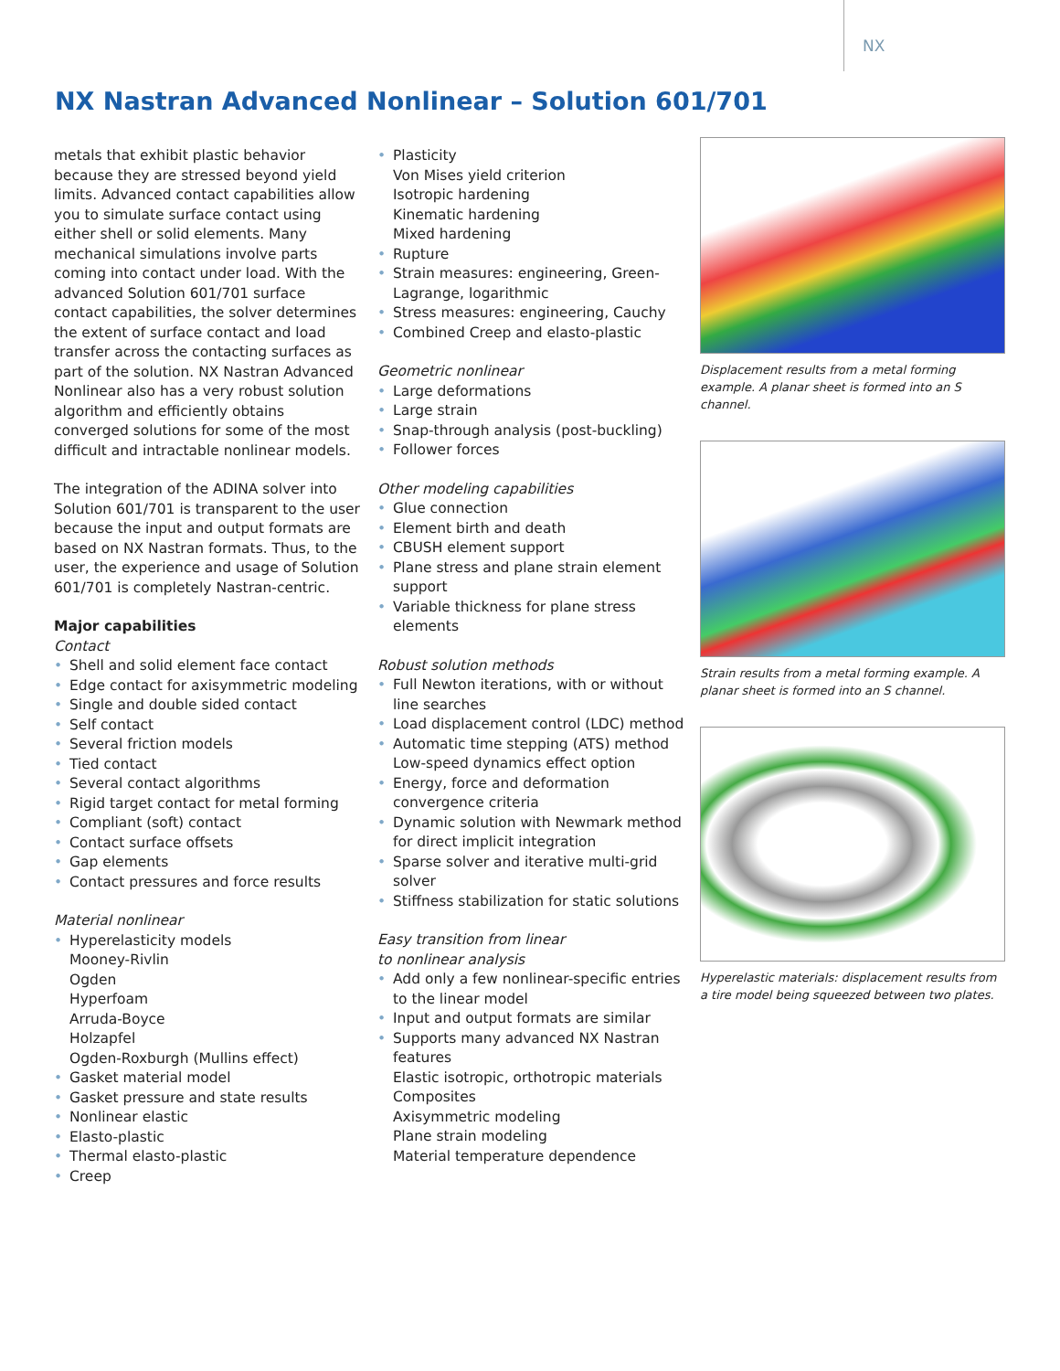NX
NX Nastran Advanced Nonlinear – Solution 601/701
metals that exhibit plastic behavior because they are stressed beyond yield limits. Advanced contact capabilities allow you to simulate surface contact using either shell or solid elements. Many mechanical simulations involve parts coming into contact under load. With the advanced Solution 601/701 surface contact capabilities, the solver determines the extent of surface contact and load transfer across the contacting surfaces as part of the solution. NX Nastran Advanced Nonlinear also has a very robust solution algorithm and efficiently obtains converged solutions for some of the most difficult and intractable nonlinear models.
The integration of the ADINA solver into Solution 601/701 is transparent to the user because the input and output formats are based on NX Nastran formats. Thus, to the user, the experience and usage of Solution 601/701 is completely Nastran-centric.
Major capabilities
Contact
Shell and solid element face contact
Edge contact for axisymmetric modeling
Single and double sided contact
Self contact
Several friction models
Tied contact
Several contact algorithms
Rigid target contact for metal forming
Compliant (soft) contact
Contact surface offsets
Gap elements
Contact pressures and force results
Material nonlinear
Hyperelasticity models
Mooney-Rivlin
Ogden
Hyperfoam
Arruda-Boyce
Holzapfel
Ogden-Roxburgh (Mullins effect)
Gasket material model
Gasket pressure and state results
Nonlinear elastic
Elasto-plastic
Thermal elasto-plastic
Creep
Plasticity
Von Mises yield criterion
Isotropic hardening
Kinematic hardening
Mixed hardening
Rupture
Strain measures: engineering, Green-Lagrange, logarithmic
Stress measures: engineering, Cauchy
Combined Creep and elasto-plastic
Geometric nonlinear
Large deformations
Large strain
Snap-through analysis (post-buckling)
Follower forces
Other modeling capabilities
Glue connection
Element birth and death
CBUSH element support
Plane stress and plane strain element support
Variable thickness for plane stress elements
Robust solution methods
Full Newton iterations, with or without line searches
Load displacement control (LDC) method
Automatic time stepping (ATS) method
Low-speed dynamics effect option
Energy, force and deformation convergence criteria
Dynamic solution with Newmark method for direct implicit integration
Sparse solver and iterative multi-grid solver
Stiffness stabilization for static solutions
Easy transition from linear
to nonlinear analysis
Add only a few nonlinear-specific entries to the linear model
Input and output formats are similar
Supports many advanced NX Nastran features
Elastic isotropic, orthotropic materials
Composites
Axisymmetric modeling
Plane strain modeling
Material temperature dependence
Displacement results from a metal forming example. A planar sheet is formed into an S channel.
Strain results from a metal forming example. A planar sheet is formed into an S channel.
Hyperelastic materials: displacement results from a tire model being squeezed between two plates.